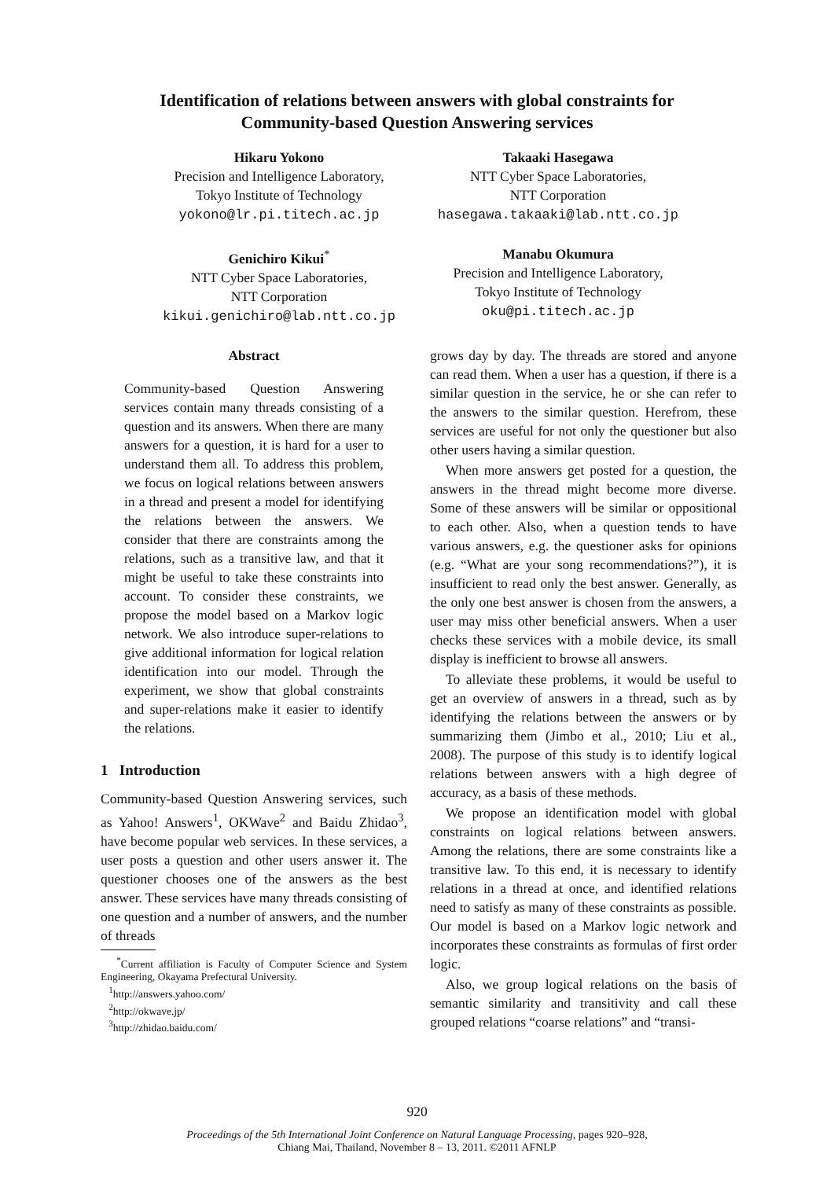Identification of relations between answers with global constraints for
Community-based Question Answering services
Hikaru Yokono
Precision and Intelligence Laboratory,
Tokyo Institute of Technology
yokono@lr.pi.titech.ac.jp
Takaaki Hasegawa
NTT Cyber Space Laboratories,
NTT Corporation
hasegawa.takaaki@lab.ntt.co.jp
Genichiro Kikui<sup>*</sup>
NTT Cyber Space Laboratories,
NTT Corporation
kikui.genichiro@lab.ntt.co.jp
Manabu Okumura
Precision and Intelligence Laboratory,
Tokyo Institute of Technology
oku@pi.titech.ac.jp
Abstract
Community-based Question Answering services contain many threads consisting of a question and its answers. When there are many answers for a question, it is hard for a user to understand them all. To address this problem, we focus on logical relations between answers in a thread and present a model for identifying the relations between the answers. We consider that there are constraints among the relations, such as a transitive law, and that it might be useful to take these constraints into account. To consider these constraints, we propose the model based on a Markov logic network. We also introduce super-relations to give additional information for logical relation identification into our model. Through the experiment, we show that global constraints and super-relations make it easier to identify the relations.
1 Introduction
Community-based Question Answering services, such as Yahoo! Answers<sup>1</sup>, OKWave<sup>2</sup> and Baidu Zhidao<sup>3</sup>, have become popular web services. In these services, a user posts a question and other users answer it. The questioner chooses one of the answers as the best answer. These services have many threads consisting of one question and a number of answers, and the number of threads
<sup>*</sup> Current affiliation is Faculty of Computer Science and System Engineering, Okayama Prefectural University.
<sup>1</sup> http://answers.yahoo.com/
<sup>2</sup> http://okwave.jp/
<sup>3</sup> http://zhidao.baidu.com/
grows day by day. The threads are stored and anyone can read them. When a user has a question, if there is a similar question in the service, he or she can refer to the answers to the similar question. Herefrom, these services are useful for not only the questioner but also other users having a similar question.
When more answers get posted for a question, the answers in the thread might become more diverse. Some of these answers will be similar or oppositional to each other. Also, when a question tends to have various answers, e.g. the questioner asks for opinions (e.g. “What are your song recommendations?”), it is insufficient to read only the best answer. Generally, as the only one best answer is chosen from the answers, a user may miss other beneficial answers. When a user checks these services with a mobile device, its small display is inefficient to browse all answers.
To alleviate these problems, it would be useful to get an overview of answers in a thread, such as by identifying the relations between the answers or by summarizing them (Jimbo et al., 2010; Liu et al., 2008). The purpose of this study is to identify logical relations between answers with a high degree of accuracy, as a basis of these methods.
We propose an identification model with global constraints on logical relations between answers. Among the relations, there are some constraints like a transitive law. To this end, it is necessary to identify relations in a thread at once, and identified relations need to satisfy as many of these constraints as possible. Our model is based on a Markov logic network and incorporates these constraints as formulas of first order logic.
Also, we group logical relations on the basis of semantic similarity and transitivity and call these grouped relations “coarse relations” and “transi-
920
Proceedings of the 5th International Joint Conference on Natural Language Processing, pages 920–928,
Chiang Mai, Thailand, November 8 – 13, 2011. ©2011 AFNLP